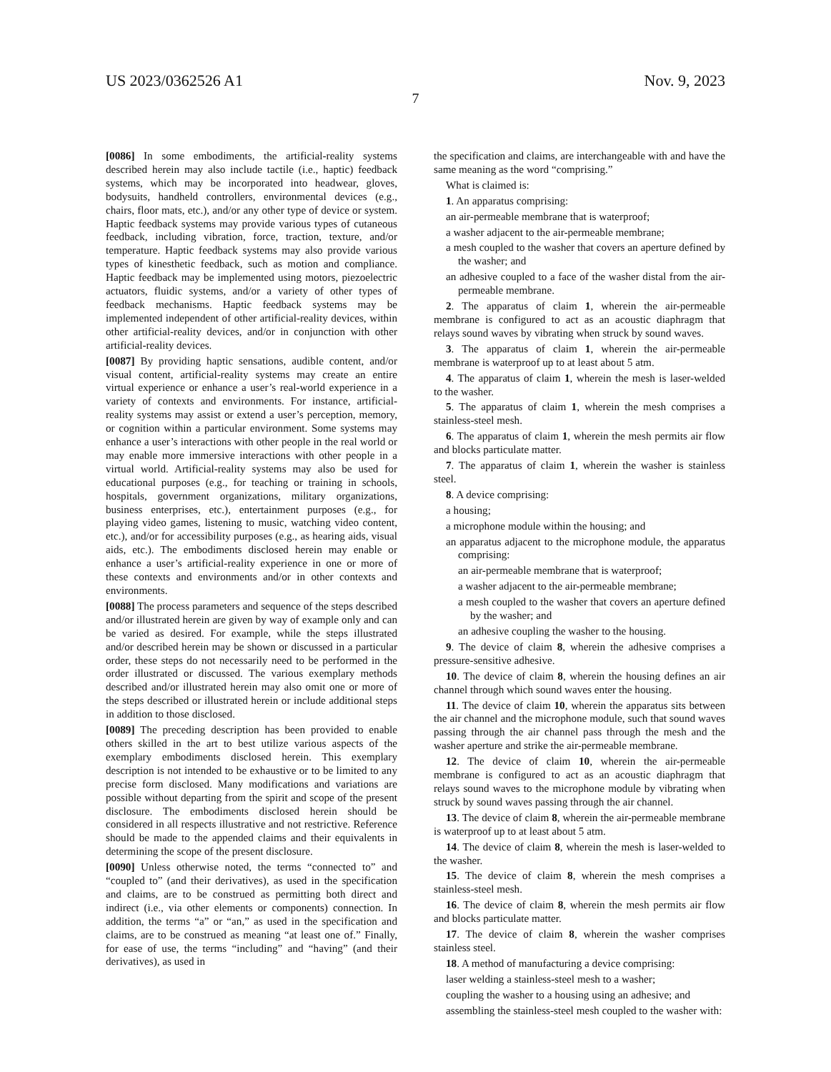US 2023/0362526 A1 Nov. 9, 2023
7
[0086] In some embodiments, the artificial-reality systems described herein may also include tactile (i.e., haptic) feedback systems, which may be incorporated into headwear, gloves, bodysuits, handheld controllers, environmental devices (e.g., chairs, floor mats, etc.), and/or any other type of device or system. Haptic feedback systems may provide various types of cutaneous feedback, including vibration, force, traction, texture, and/or temperature. Haptic feedback systems may also provide various types of kinesthetic feedback, such as motion and compliance. Haptic feedback may be implemented using motors, piezoelectric actuators, fluidic systems, and/or a variety of other types of feedback mechanisms. Haptic feedback systems may be implemented independent of other artificial-reality devices, within other artificial-reality devices, and/or in conjunction with other artificial-reality devices.
[0087] By providing haptic sensations, audible content, and/or visual content, artificial-reality systems may create an entire virtual experience or enhance a user’s real-world experience in a variety of contexts and environments. For instance, artificial-reality systems may assist or extend a user’s perception, memory, or cognition within a particular environment. Some systems may enhance a user’s interactions with other people in the real world or may enable more immersive interactions with other people in a virtual world. Artificial-reality systems may also be used for educational purposes (e.g., for teaching or training in schools, hospitals, government organizations, military organizations, business enterprises, etc.), entertainment purposes (e.g., for playing video games, listening to music, watching video content, etc.), and/or for accessibility purposes (e.g., as hearing aids, visual aids, etc.). The embodiments disclosed herein may enable or enhance a user’s artificial-reality experience in one or more of these contexts and environments and/or in other contexts and environments.
[0088] The process parameters and sequence of the steps described and/or illustrated herein are given by way of example only and can be varied as desired. For example, while the steps illustrated and/or described herein may be shown or discussed in a particular order, these steps do not necessarily need to be performed in the order illustrated or discussed. The various exemplary methods described and/or illustrated herein may also omit one or more of the steps described or illustrated herein or include additional steps in addition to those disclosed.
[0089] The preceding description has been provided to enable others skilled in the art to best utilize various aspects of the exemplary embodiments disclosed herein. This exemplary description is not intended to be exhaustive or to be limited to any precise form disclosed. Many modifications and variations are possible without departing from the spirit and scope of the present disclosure. The embodiments disclosed herein should be considered in all respects illustrative and not restrictive. Reference should be made to the appended claims and their equivalents in determining the scope of the present disclosure.
[0090] Unless otherwise noted, the terms “connected to” and “coupled to” (and their derivatives), as used in the specification and claims, are to be construed as permitting both direct and indirect (i.e., via other elements or components) connection. In addition, the terms “a” or “an,” as used in the specification and claims, are to be construed as meaning “at least one of.” Finally, for ease of use, the terms “including” and “having” (and their derivatives), as used in
the specification and claims, are interchangeable with and have the same meaning as the word “comprising.”
What is claimed is:
1. An apparatus comprising:
an air-permeable membrane that is waterproof;
a washer adjacent to the air-permeable membrane;
a mesh coupled to the washer that covers an aperture defined by the washer; and
an adhesive coupled to a face of the washer distal from the air-permeable membrane.
2. The apparatus of claim 1, wherein the air-permeable membrane is configured to act as an acoustic diaphragm that relays sound waves by vibrating when struck by sound waves.
3. The apparatus of claim 1, wherein the air-permeable membrane is waterproof up to at least about 5 atm.
4. The apparatus of claim 1, wherein the mesh is laser-welded to the washer.
5. The apparatus of claim 1, wherein the mesh comprises a stainless-steel mesh.
6. The apparatus of claim 1, wherein the mesh permits air flow and blocks particulate matter.
7. The apparatus of claim 1, wherein the washer is stainless steel.
8. A device comprising:
a housing;
a microphone module within the housing; and
an apparatus adjacent to the microphone module, the apparatus comprising:
an air-permeable membrane that is waterproof;
a washer adjacent to the air-permeable membrane;
a mesh coupled to the washer that covers an aperture defined by the washer; and
an adhesive coupling the washer to the housing.
9. The device of claim 8, wherein the adhesive comprises a pressure-sensitive adhesive.
10. The device of claim 8, wherein the housing defines an air channel through which sound waves enter the housing.
11. The device of claim 10, wherein the apparatus sits between the air channel and the microphone module, such that sound waves passing through the air channel pass through the mesh and the washer aperture and strike the air-permeable membrane.
12. The device of claim 10, wherein the air-permeable membrane is configured to act as an acoustic diaphragm that relays sound waves to the microphone module by vibrating when struck by sound waves passing through the air channel.
13. The device of claim 8, wherein the air-permeable membrane is waterproof up to at least about 5 atm.
14. The device of claim 8, wherein the mesh is laser-welded to the washer.
15. The device of claim 8, wherein the mesh comprises a stainless-steel mesh.
16. The device of claim 8, wherein the mesh permits air flow and blocks particulate matter.
17. The device of claim 8, wherein the washer comprises stainless steel.
18. A method of manufacturing a device comprising:
laser welding a stainless-steel mesh to a washer;
coupling the washer to a housing using an adhesive; and
assembling the stainless-steel mesh coupled to the washer with: